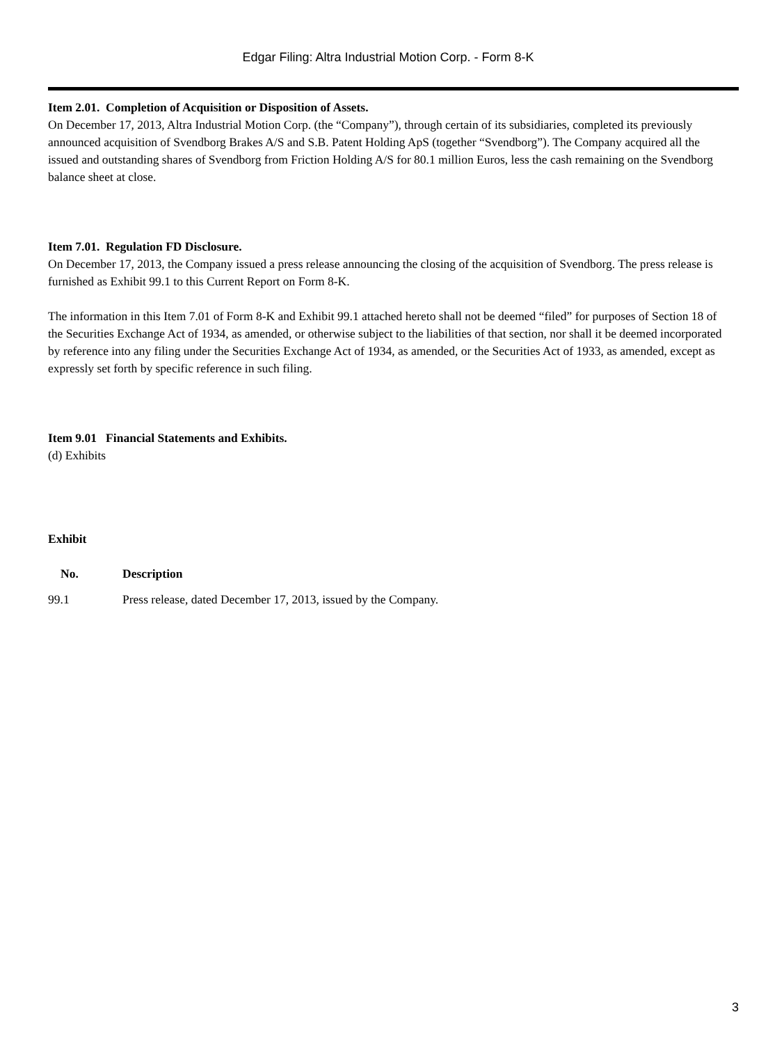Edgar Filing: Altra Industrial Motion Corp. - Form 8-K
Item 2.01. Completion of Acquisition or Disposition of Assets.
On December 17, 2013, Altra Industrial Motion Corp. (the “Company”), through certain of its subsidiaries, completed its previously announced acquisition of Svendborg Brakes A/S and S.B. Patent Holding ApS (together “Svendborg”). The Company acquired all the issued and outstanding shares of Svendborg from Friction Holding A/S for 80.1 million Euros, less the cash remaining on the Svendborg balance sheet at close.
Item 7.01. Regulation FD Disclosure.
On December 17, 2013, the Company issued a press release announcing the closing of the acquisition of Svendborg. The press release is furnished as Exhibit 99.1 to this Current Report on Form 8-K.
The information in this Item 7.01 of Form 8-K and Exhibit 99.1 attached hereto shall not be deemed “filed” for purposes of Section 18 of the Securities Exchange Act of 1934, as amended, or otherwise subject to the liabilities of that section, nor shall it be deemed incorporated by reference into any filing under the Securities Exchange Act of 1934, as amended, or the Securities Act of 1933, as amended, except as expressly set forth by specific reference in such filing.
Item 9.01 Financial Statements and Exhibits.
(d) Exhibits
| Exhibit | |
| --- | --- |
| No. | Description |
| 99.1 | Press release, dated December 17, 2013, issued by the Company. |
3